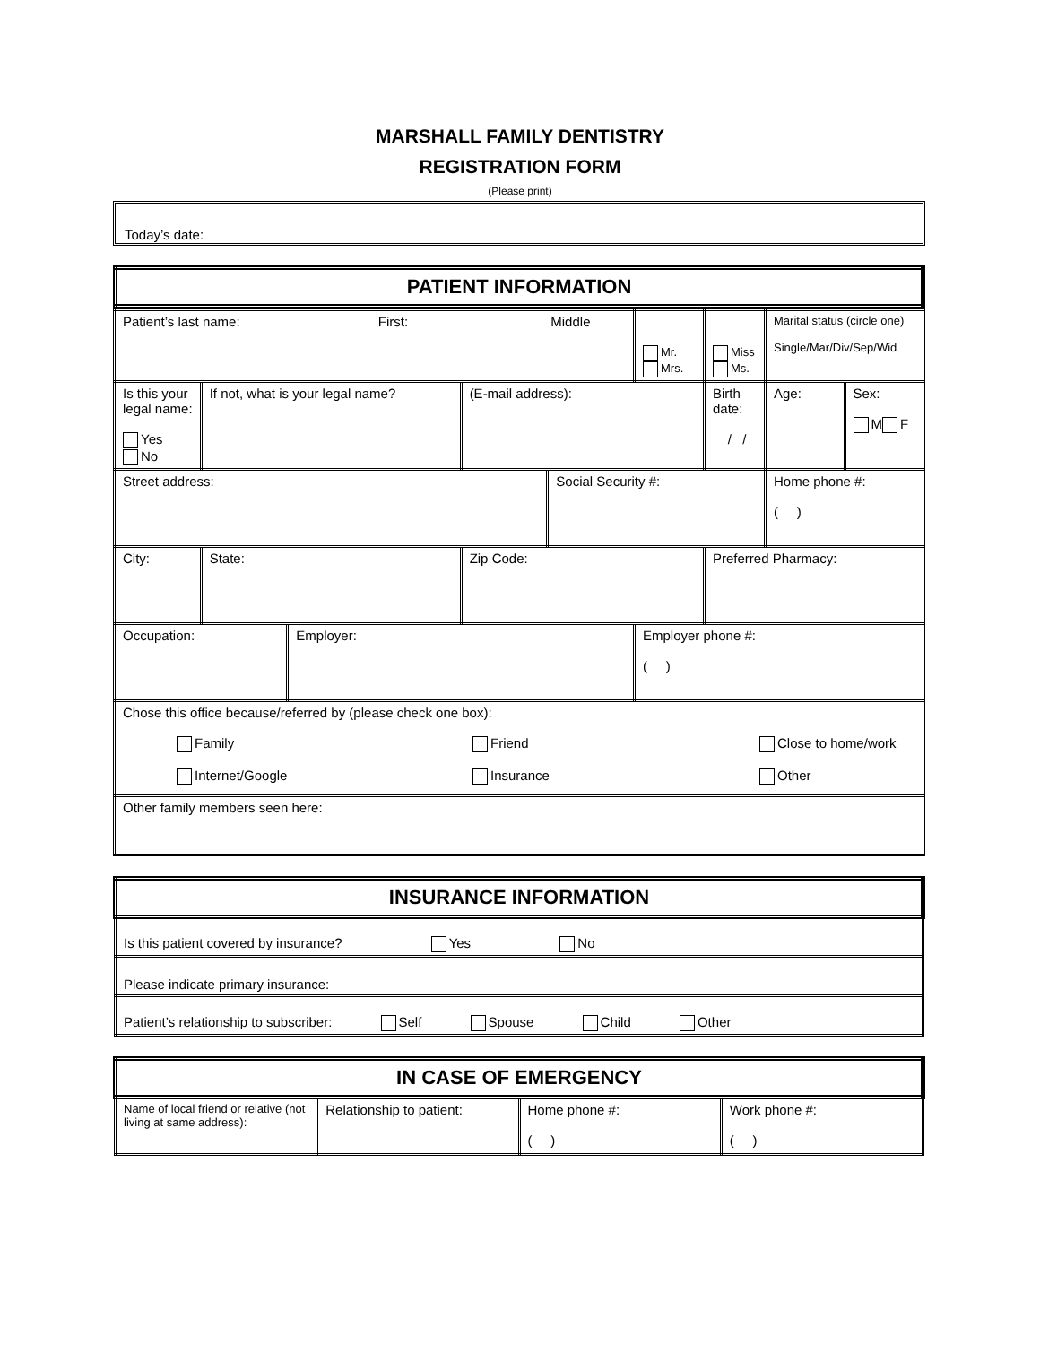MARSHALL FAMILY DENTISTRY
REGISTRATION FORM
(Please print)
Today’s date:
| PATIENT INFORMATION |
| Patient’s last name: First: Middle | | | | | Mr. Mrs. | Miss Ms. | Marital status (circle one) Single/Mar/Div/Sep/Wid | |
| Is this your legal name: Yes No | If not, what is your legal name? | | (E-mail address): | | | Birth date: / / | Age: | Sex: M F |
| Street address: | | | | Social Security #: | | | Home phone #: ( ) | |
| City: | State: | | Zip Code: | | | Preferred Pharmacy: | | |
| Occupation: | | Employer: | | | Employer phone #: ( ) | | | |
| Chose this office because/referred by (please check one box): Family Friend Close to home/work Internet/Google Insurance Other | | | | | | | | |
| Other family members seen here: | | | | | | | | |
| INSURANCE INFORMATION |
| Is this patient covered by insurance? Yes No |
| Please indicate primary insurance: |
| Patient’s relationship to subscriber: Self Spouse Child Other |
| IN CASE OF EMERGENCY | | | |
| Name of local friend or relative (not living at same address): | Relationship to patient: | Home phone #: ( ) | Work phone #: ( ) |